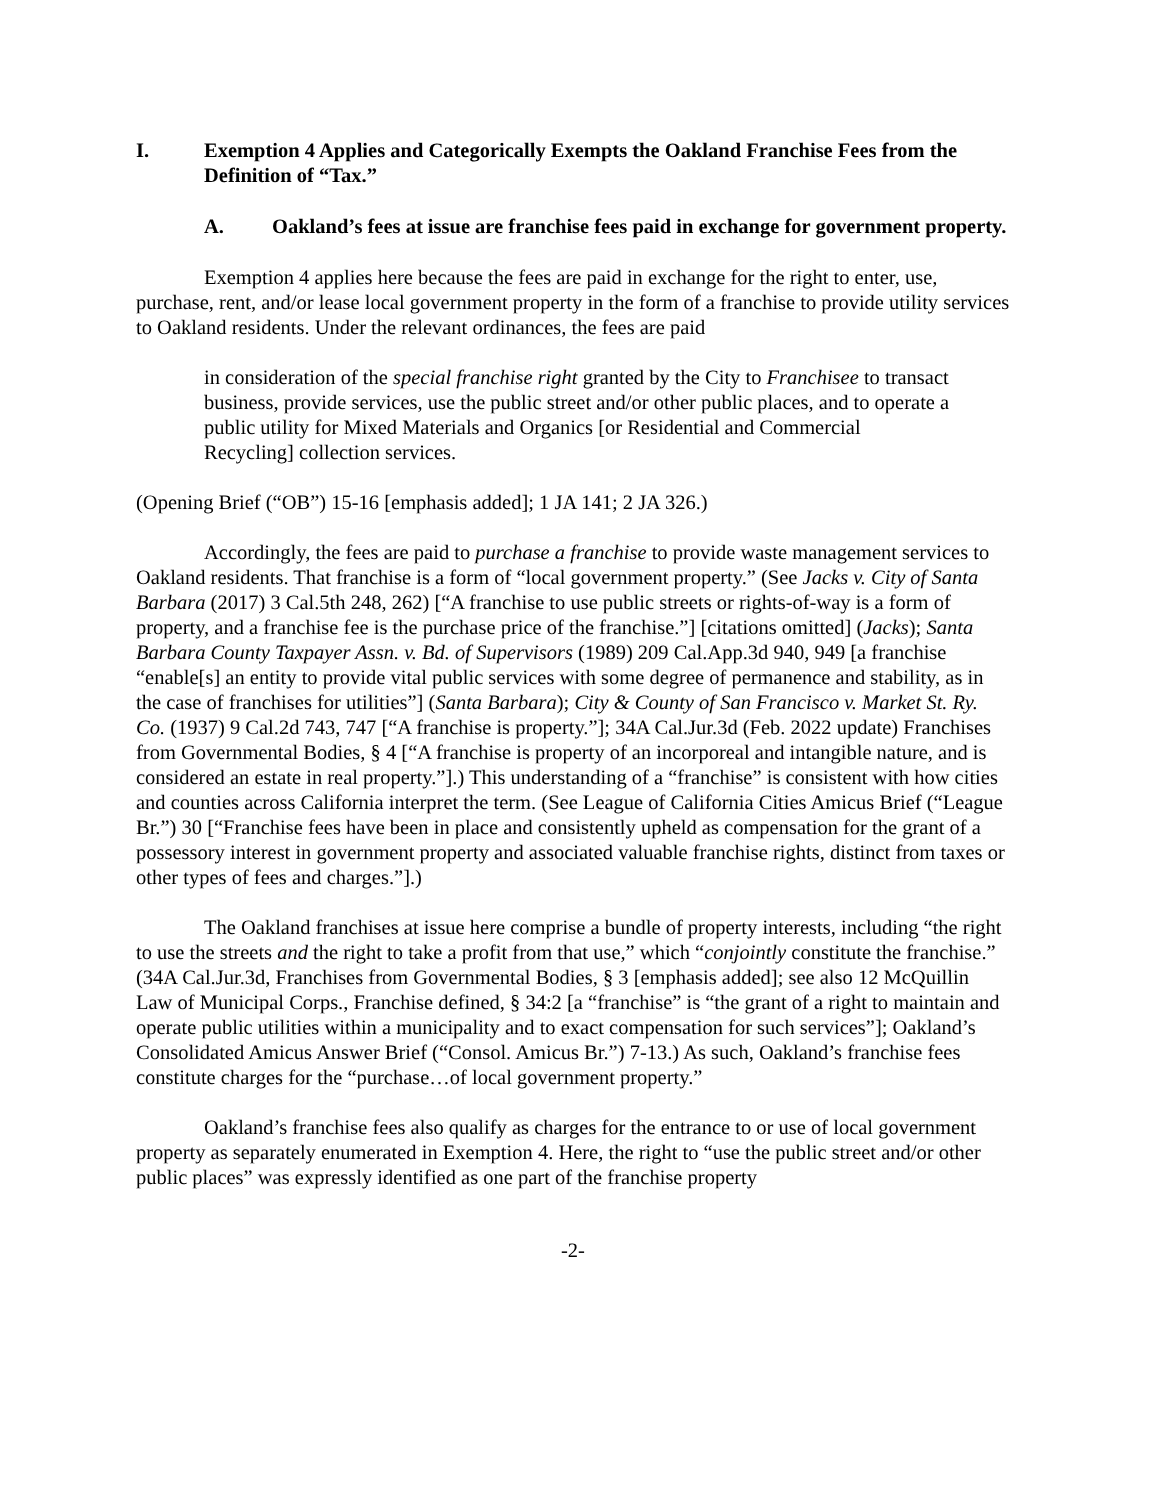I. Exemption 4 Applies and Categorically Exempts the Oakland Franchise Fees from the Definition of “Tax.”
A. Oakland’s fees at issue are franchise fees paid in exchange for government property.
Exemption 4 applies here because the fees are paid in exchange for the right to enter, use, purchase, rent, and/or lease local government property in the form of a franchise to provide utility services to Oakland residents. Under the relevant ordinances, the fees are paid
in consideration of the special franchise right granted by the City to Franchisee to transact business, provide services, use the public street and/or other public places, and to operate a public utility for Mixed Materials and Organics [or Residential and Commercial Recycling] collection services.
(Opening Brief (“OB”) 15-16 [emphasis added]; 1 JA 141; 2 JA 326.)
Accordingly, the fees are paid to purchase a franchise to provide waste management services to Oakland residents. That franchise is a form of “local government property.” (See Jacks v. City of Santa Barbara (2017) 3 Cal.5th 248, 262) [“A franchise to use public streets or rights-of-way is a form of property, and a franchise fee is the purchase price of the franchise.”] [citations omitted] (Jacks); Santa Barbara County Taxpayer Assn. v. Bd. of Supervisors (1989) 209 Cal.App.3d 940, 949 [a franchise “enable[s] an entity to provide vital public services with some degree of permanence and stability, as in the case of franchises for utilities”] (Santa Barbara); City & County of San Francisco v. Market St. Ry. Co. (1937) 9 Cal.2d 743, 747 [“A franchise is property.”]; 34A Cal.Jur.3d (Feb. 2022 update) Franchises from Governmental Bodies, § 4 [“A franchise is property of an incorporeal and intangible nature, and is considered an estate in real property.”].) This understanding of a “franchise” is consistent with how cities and counties across California interpret the term. (See League of California Cities Amicus Brief (“League Br.”) 30 [“Franchise fees have been in place and consistently upheld as compensation for the grant of a possessory interest in government property and associated valuable franchise rights, distinct from taxes or other types of fees and charges.”].)
The Oakland franchises at issue here comprise a bundle of property interests, including “the right to use the streets and the right to take a profit from that use,” which “conjointly constitute the franchise.” (34A Cal.Jur.3d, Franchises from Governmental Bodies, § 3 [emphasis added]; see also 12 McQuillin Law of Municipal Corps., Franchise defined, § 34:2 [a “franchise” is “the grant of a right to maintain and operate public utilities within a municipality and to exact compensation for such services”]; Oakland’s Consolidated Amicus Answer Brief (“Consol. Amicus Br.”) 7-13.) As such, Oakland’s franchise fees constitute charges for the “purchase…of local government property.”
Oakland’s franchise fees also qualify as charges for the entrance to or use of local government property as separately enumerated in Exemption 4. Here, the right to “use the public street and/or other public places” was expressly identified as one part of the franchise property
-2-